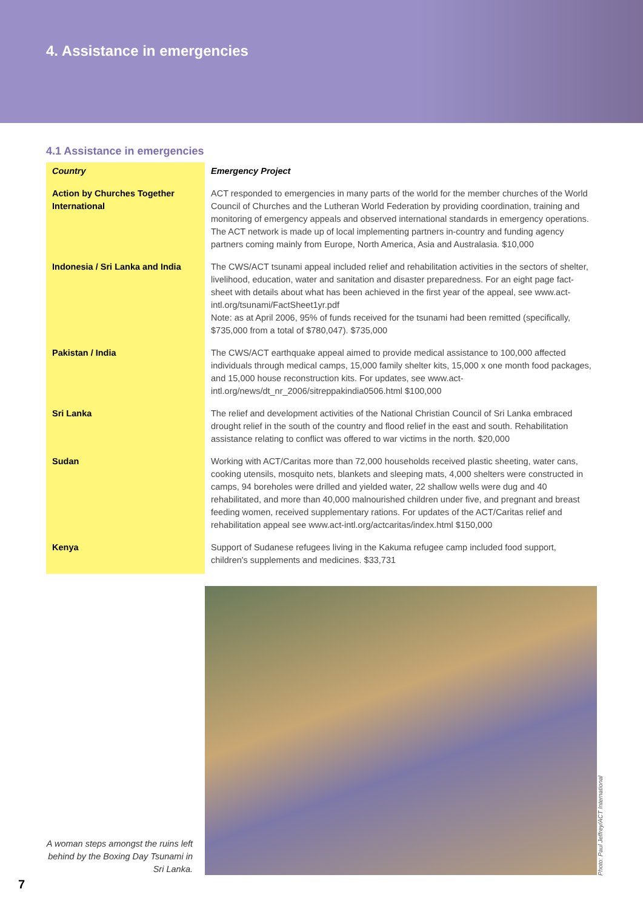4. Assistance in emergencies
4.1 Assistance in emergencies
| Country | Emergency Project |
| --- | --- |
| Action by Churches Together International | ACT responded to emergencies in many parts of the world for the member churches of the World Council of Churches and the Lutheran World Federation by providing coordination, training and monitoring of emergency appeals and observed international standards in emergency operations. The ACT network is made up of local implementing partners in-country and funding agency partners coming mainly from Europe, North America, Asia and Australasia. $10,000 |
| Indonesia / Sri Lanka and India | The CWS/ACT tsunami appeal included relief and rehabilitation activities in the sectors of shelter, livelihood, education, water and sanitation and disaster preparedness. For an eight page fact-sheet with details about what has been achieved in the first year of the appeal, see www.act-intl.org/tsunami/FactSheet1yr.pdf Note: as at April 2006, 95% of funds received for the tsunami had been remitted (specifically, $735,000 from a total of $780,047). $735,000 |
| Pakistan / India | The CWS/ACT earthquake appeal aimed to provide medical assistance to 100,000 affected individuals through medical camps, 15,000 family shelter kits, 15,000 x one month food packages, and 15,000 house reconstruction kits. For updates, see www.act-intl.org/news/dt_nr_2006/sitreppakindia0506.html $100,000 |
| Sri Lanka | The relief and development activities of the National Christian Council of Sri Lanka embraced drought relief in the south of the country and flood relief in the east and south. Rehabilitation assistance relating to conflict was offered to war victims in the north. $20,000 |
| Sudan | Working with ACT/Caritas more than 72,000 households received plastic sheeting, water cans, cooking utensils, mosquito nets, blankets and sleeping mats, 4,000 shelters were constructed in camps, 94 boreholes were drilled and yielded water, 22 shallow wells were dug and 40 rehabilitated, and more than 40,000 malnourished children under five, and pregnant and breast feeding women, received supplementary rations. For updates of the ACT/Caritas relief and rehabilitation appeal see www.act-intl.org/actcaritas/index.html $150,000 |
| Kenya | Support of Sudanese refugees living in the Kakuma refugee camp included food support, children's supplements and medicines. $33,731 |
A woman steps amongst the ruins left behind by the Boxing Day Tsunami in Sri Lanka.
Photo: Paul Jeffrey/ACT International
7